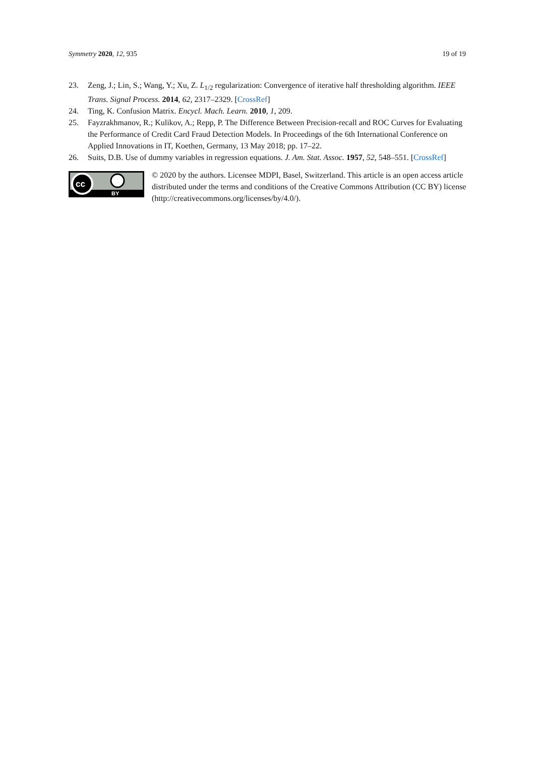Symmetry 2020, 12, 935 19 of 19
23. Zeng, J.; Lin, S.; Wang, Y.; Xu, Z. L<sub>1/2</sub> regularization: Convergence of iterative half thresholding algorithm. IEEE Trans. Signal Process. 2014, 62, 2317–2329. [CrossRef]
24. Ting, K. Confusion Matrix. Encycl. Mach. Learn. 2010, 1, 209.
25. Fayzrakhmanov, R.; Kulikov, A.; Repp, P. The Difference Between Precision-recall and ROC Curves for Evaluating the Performance of Credit Card Fraud Detection Models. In Proceedings of the 6th International Conference on Applied Innovations in IT, Koethen, Germany, 13 May 2018; pp. 17–22.
26. Suits, D.B. Use of dummy variables in regression equations. J. Am. Stat. Assoc. 1957, 52, 548–551. [CrossRef]
cc
BY
© 2020 by the authors. Licensee MDPI, Basel, Switzerland. This article is an open access article distributed under the terms and conditions of the Creative Commons Attribution (CC BY) license (http://creativecommons.org/licenses/by/4.0/).